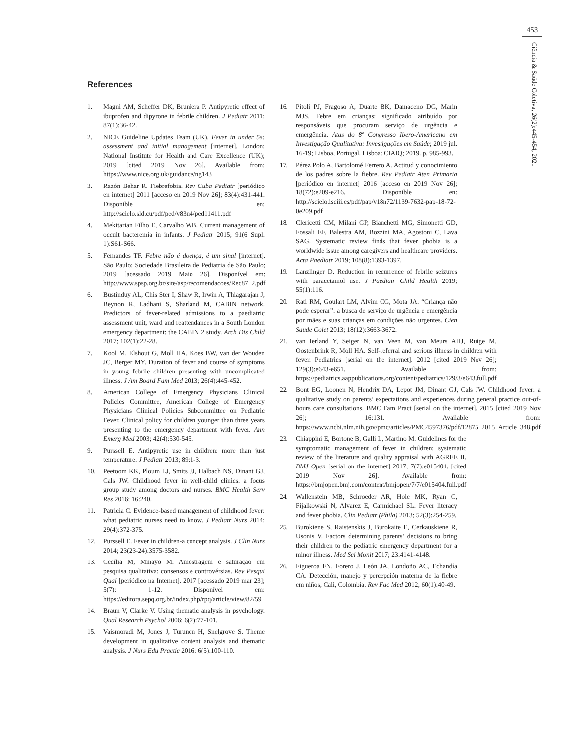453
Ciência & Saúde Coletiva, 26(2):445-454, 2021
References
1. Magni AM, Scheffer DK, Bruniera P. Antipyretic effect of ibuprofen and dipyrone in febrile children. J Pediatr 2011; 87(1):36-42.
2. NICE Guideline Updates Team (UK). Fever in under 5s: assessment and initial management [internet]. London: National Institute for Health and Care Excellence (UK); 2019 [cited 2019 Nov 26]. Available from: https://www.nice.org.uk/guidance/ng143
3. Razón Behar R. Fiebrefobia. Rev Cuba Pediatr [periódico en internet] 2011 [acceso en 2019 Nov 26]; 83(4):431-441. Disponible en: http://scielo.sld.cu/pdf/ped/v83n4/ped11411.pdf
4. Mekitarian Filho E, Carvalho WB. Current management of occult bacteremia in infants. J Pediatr 2015; 91(6 Supl. 1):S61-S66.
5. Fernandes TF. Febre não é doença, é um sinal [internet]. São Paulo: Sociedade Brasileira de Pediatria de São Paulo; 2019 [acessado 2019 Maio 26]. Disponível em: http://www.spsp.org.br/site/asp/recomendacoes/Rec87_2.pdf
6. Bustinduy AL, Chis Ster I, Shaw R, Irwin A, Thiagarajan J, Beynon R, Ladhani S, Sharland M, CABIN network. Predictors of fever-related admissions to a paediatric assessment unit, ward and reattendances in a South London emergency department: the CABIN 2 study. Arch Dis Child 2017; 102(1):22-28.
7. Kool M, Elshout G, Moll HA, Koes BW, van der Wouden JC, Berger MY. Duration of fever and course of symptoms in young febrile children presenting with uncomplicated illness. J Am Board Fam Med 2013; 26(4):445-452.
8. American College of Emergency Physicians Clinical Policies Committee, American College of Emergency Physicians Clinical Policies Subcommittee on Pediatric Fever. Clinical policy for children younger than three years presenting to the emergency department with fever. Ann Emerg Med 2003; 42(4):530-545.
9. Purssell E. Antipyretic use in children: more than just temperature. J Pediatr 2013; 89:1-3.
10. Peetoom KK, Ploum LJ, Smits JJ, Halbach NS, Dinant GJ, Cals JW. Childhood fever in well-child clinics: a focus group study among doctors and nurses. BMC Health Serv Res 2016; 16:240.
11. Patricia C. Evidence-based management of childhood fever: what pediatric nurses need to know. J Pediatr Nurs 2014; 29(4):372-375.
12. Purssell E. Fever in children-a concept analysis. J Clin Nurs 2014; 23(23-24):3575-3582.
13. Cecília M, Minayo M. Amostragem e saturação em pesquisa qualitativa: consensos e controvérsias. Rev Pesqui Qual [periódico na Internet]. 2017 [acessado 2019 mar 23]; 5(7): 1-12. Disponível em: https://editora.sepq.org.br/index.php/rpq/article/view/82/59
14. Braun V, Clarke V. Using thematic analysis in psychology. Qual Research Psychol 2006; 6(2):77-101.
15. Vaismoradi M, Jones J, Turunen H, Snelgrove S. Theme development in qualitative content analysis and thematic analysis. J Nurs Edu Practic 2016; 6(5):100-110.
16. Pitoli PJ, Fragoso A, Duarte BK, Damaceno DG, Marin MJS. Febre em crianças: significado atribuído por responsáveis que procuram serviço de urgência e emergência. Atas do 8º Congresso Ibero-Americano em Investigação Qualitativa: Investigações em Saúde; 2019 jul. 16-19; Lisboa, Portugal. Lisboa: CIAIQ; 2019. p. 985-993.
17. Pérez Polo A, Bartolomé Ferrero A. Actitud y conocimiento de los padres sobre la fiebre. Rev Pediatr Aten Primaria [periódico en internet] 2016 [acceso en 2019 Nov 26]; 18(72):e209-e216. Disponible en: http://scielo.isciii.es/pdf/pap/v18n72/1139-7632-pap-18-72-0e209.pdf
18. Clericetti CM, Milani GP, Bianchetti MG, Simonetti GD, Fossali EF, Balestra AM, Bozzini MA, Agostoni C, Lava SAG. Systematic review finds that fever phobia is a worldwide issue among caregivers and healthcare providers. Acta Paediatr 2019; 108(8):1393-1397.
19. Lanzlinger D. Reduction in recurrence of febrile seizures with paracetamol use. J Paediatr Child Health 2019; 55(1):116.
20. Rati RM, Goulart LM, Alvim CG, Mota JA. “Criança não pode esperar”: a busca de serviço de urgência e emergência por mães e suas crianças em condições não urgentes. Cien Saude Colet 2013; 18(12):3663-3672.
21. van Ierland Y, Seiger N, van Veen M, van Meurs AHJ, Ruige M, Oostenbrink R, Moll HA. Self-referral and serious illness in children with fever. Pediatrics [serial on the internet]. 2012 [cited 2019 Nov 26]; 129(3):e643-e651. Available from: https://pediatrics.aappublications.org/content/pediatrics/129/3/e643.full.pdf
22. Bont EG, Loonen N, Hendrix DA, Lepot JM, Dinant GJ, Cals JW. Childhood fever: a qualitative study on parents’ expectations and experiences during general practice out-of-hours care consultations. BMC Fam Pract [serial on the internet]. 2015 [cited 2019 Nov 26]; 16:131. Available from: https://www.ncbi.nlm.nih.gov/pmc/articles/PMC4597376/pdf/12875_2015_Article_348.pdf
23. Chiappini E, Bortone B, Galli L, Martino M. Guidelines for the symptomatic management of fever in children: systematic review of the literature and quality appraisal with AGREE II. BMJ Open [serial on the internet] 2017; 7(7):e015404. [cited 2019 Nov 26]. Available from: https://bmjopen.bmj.com/content/bmjopen/7/7/e015404.full.pdf
24. Wallenstein MB, Schroeder AR, Hole MK, Ryan C, Fijalkowski N, Alvarez E, Carmichael SL. Fever literacy and fever phobia. Clin Pediatr (Phila) 2013; 52(3):254-259.
25. Burokiene S, Raistenskis J, Burokaite E, Cerkauskiene R, Usonis V. Factors determining parents’ decisions to bring their children to the pediatric emergency department for a minor illness. Med Sci Monit 2017; 23:4141-4148.
26. Figueroa FN, Forero J, León JA, Londoño AC, Echandía CA. Detección, manejo y percepción materna de la fiebre em niños, Cali, Colombia. Rev Fac Med 2012; 60(1):40-49.